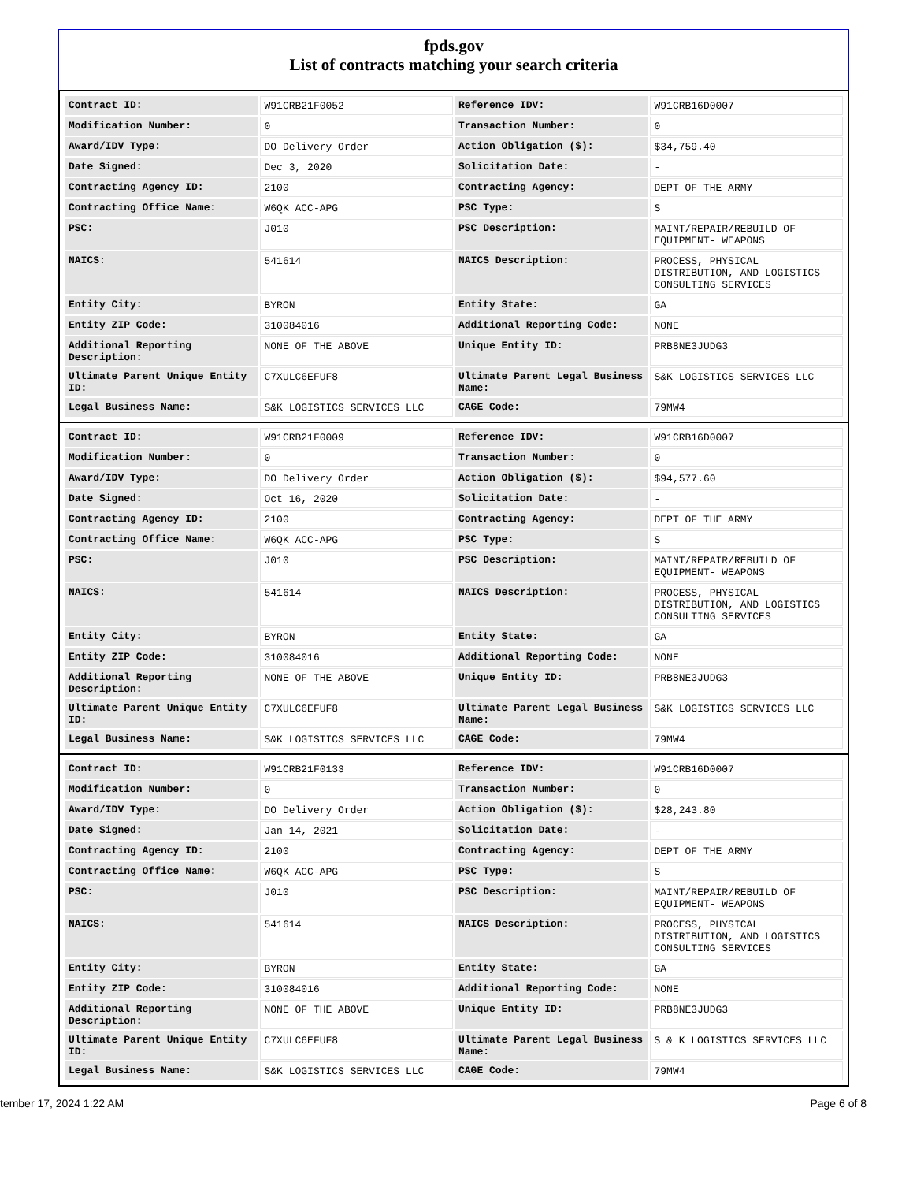fpds.gov
List of contracts matching your search criteria
| Contract ID: | W91CRB21F0052 | Reference IDV: | W91CRB16D0007 |
| Modification Number: | 0 | Transaction Number: | 0 |
| Award/IDV Type: | DO Delivery Order | Action Obligation ($): | $34,759.40 |
| Date Signed: | Dec 3, 2020 | Solicitation Date: | - |
| Contracting Agency ID: | 2100 | Contracting Agency: | DEPT OF THE ARMY |
| Contracting Office Name: | W6QK ACC-APG | PSC Type: | S |
| PSC: | J010 | PSC Description: | MAINT/REPAIR/REBUILD OF EQUIPMENT- WEAPONS |
| NAICS: | 541614 | NAICS Description: | PROCESS, PHYSICAL DISTRIBUTION, AND LOGISTICS CONSULTING SERVICES |
| Entity City: | BYRON | Entity State: | GA |
| Entity ZIP Code: | 310084016 | Additional Reporting Code: | NONE |
| Additional Reporting Description: | NONE OF THE ABOVE | Unique Entity ID: | PRB8NE3JUDG3 |
| Ultimate Parent Unique Entity ID: | C7XULC6EFUF8 | Ultimate Parent Legal Business Name: | S&K LOGISTICS SERVICES LLC |
| Legal Business Name: | S&K LOGISTICS SERVICES LLC | CAGE Code: | 79MW4 |
| Contract ID: | W91CRB21F0009 | Reference IDV: | W91CRB16D0007 |
| Modification Number: | 0 | Transaction Number: | 0 |
| Award/IDV Type: | DO Delivery Order | Action Obligation ($): | $94,577.60 |
| Date Signed: | Oct 16, 2020 | Solicitation Date: | - |
| Contracting Agency ID: | 2100 | Contracting Agency: | DEPT OF THE ARMY |
| Contracting Office Name: | W6QK ACC-APG | PSC Type: | S |
| PSC: | J010 | PSC Description: | MAINT/REPAIR/REBUILD OF EQUIPMENT- WEAPONS |
| NAICS: | 541614 | NAICS Description: | PROCESS, PHYSICAL DISTRIBUTION, AND LOGISTICS CONSULTING SERVICES |
| Entity City: | BYRON | Entity State: | GA |
| Entity ZIP Code: | 310084016 | Additional Reporting Code: | NONE |
| Additional Reporting Description: | NONE OF THE ABOVE | Unique Entity ID: | PRB8NE3JUDG3 |
| Ultimate Parent Unique Entity ID: | C7XULC6EFUF8 | Ultimate Parent Legal Business Name: | S&K LOGISTICS SERVICES LLC |
| Legal Business Name: | S&K LOGISTICS SERVICES LLC | CAGE Code: | 79MW4 |
| Contract ID: | W91CRB21F0133 | Reference IDV: | W91CRB16D0007 |
| Modification Number: | 0 | Transaction Number: | 0 |
| Award/IDV Type: | DO Delivery Order | Action Obligation ($): | $28,243.80 |
| Date Signed: | Jan 14, 2021 | Solicitation Date: | - |
| Contracting Agency ID: | 2100 | Contracting Agency: | DEPT OF THE ARMY |
| Contracting Office Name: | W6QK ACC-APG | PSC Type: | S |
| PSC: | J010 | PSC Description: | MAINT/REPAIR/REBUILD OF EQUIPMENT- WEAPONS |
| NAICS: | 541614 | NAICS Description: | PROCESS, PHYSICAL DISTRIBUTION, AND LOGISTICS CONSULTING SERVICES |
| Entity City: | BYRON | Entity State: | GA |
| Entity ZIP Code: | 310084016 | Additional Reporting Code: | NONE |
| Additional Reporting Description: | NONE OF THE ABOVE | Unique Entity ID: | PRB8NE3JUDG3 |
| Ultimate Parent Unique Entity ID: | C7XULC6EFUF8 | Ultimate Parent Legal Business Name: | S & K LOGISTICS SERVICES LLC |
| Legal Business Name: | S&K LOGISTICS SERVICES LLC | CAGE Code: | 79MW4 |
tember 17, 2024 1:22 AM Page 6 of 8